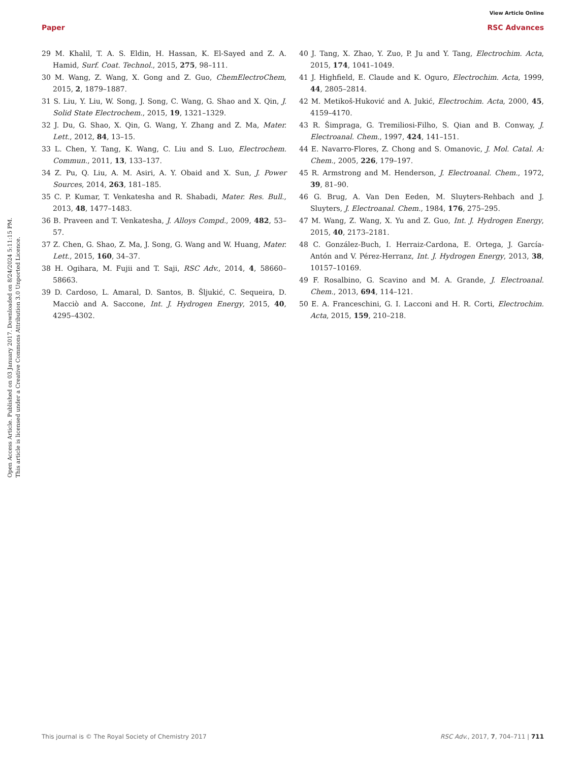View Article Online
Paper RSC Advances
Open Access Article. Published on 03 January 2017. Downloaded on 8/24/2024 5:11:15 PM.
This article is licensed under a Creative Commons Attribution 3.0 Unported Licence.
29 M. Khalil, T. A. S. Eldin, H. Hassan, K. El-Sayed and Z. A. Hamid, Surf. Coat. Technol., 2015, 275, 98–111.
30 M. Wang, Z. Wang, X. Gong and Z. Guo, ChemElectroChem, 2015, 2, 1879–1887.
31 S. Liu, Y. Liu, W. Song, J. Song, C. Wang, G. Shao and X. Qin, J. Solid State Electrochem., 2015, 19, 1321–1329.
32 J. Du, G. Shao, X. Qin, G. Wang, Y. Zhang and Z. Ma, Mater. Lett., 2012, 84, 13–15.
33 L. Chen, Y. Tang, K. Wang, C. Liu and S. Luo, Electrochem. Commun., 2011, 13, 133–137.
34 Z. Pu, Q. Liu, A. M. Asiri, A. Y. Obaid and X. Sun, J. Power Sources, 2014, 263, 181–185.
35 C. P. Kumar, T. Venkatesha and R. Shabadi, Mater. Res. Bull., 2013, 48, 1477–1483.
36 B. Praveen and T. Venkatesha, J. Alloys Compd., 2009, 482, 53–57.
37 Z. Chen, G. Shao, Z. Ma, J. Song, G. Wang and W. Huang, Mater. Lett., 2015, 160, 34–37.
38 H. Ogihara, M. Fujii and T. Saji, RSC Adv., 2014, 4, 58660–58663.
39 D. Cardoso, L. Amaral, D. Santos, B. Šljukić, C. Sequeira, D. Macciò and A. Saccone, Int. J. Hydrogen Energy, 2015, 40, 4295–4302.
40 J. Tang, X. Zhao, Y. Zuo, P. Ju and Y. Tang, Electrochim. Acta, 2015, 174, 1041–1049.
41 J. Highfield, E. Claude and K. Oguro, Electrochim. Acta, 1999, 44, 2805–2814.
42 M. Metikoš-Huković and A. Jukić, Electrochim. Acta, 2000, 45, 4159–4170.
43 R. Šimpraga, G. Tremiliosi-Filho, S. Qian and B. Conway, J. Electroanal. Chem., 1997, 424, 141–151.
44 E. Navarro-Flores, Z. Chong and S. Omanovic, J. Mol. Catal. A: Chem., 2005, 226, 179–197.
45 R. Armstrong and M. Henderson, J. Electroanal. Chem., 1972, 39, 81–90.
46 G. Brug, A. Van Den Eeden, M. Sluyters-Rehbach and J. Sluyters, J. Electroanal. Chem., 1984, 176, 275–295.
47 M. Wang, Z. Wang, X. Yu and Z. Guo, Int. J. Hydrogen Energy, 2015, 40, 2173–2181.
48 C. González-Buch, I. Herraiz-Cardona, E. Ortega, J. García-Antón and V. Pérez-Herranz, Int. J. Hydrogen Energy, 2013, 38, 10157–10169.
49 F. Rosalbino, G. Scavino and M. A. Grande, J. Electroanal. Chem., 2013, 694, 114–121.
50 E. A. Franceschini, G. I. Lacconi and H. R. Corti, Electrochim. Acta, 2015, 159, 210–218.
This journal is © The Royal Society of Chemistry 2017 RSC Adv., 2017, 7, 704–711 | 711